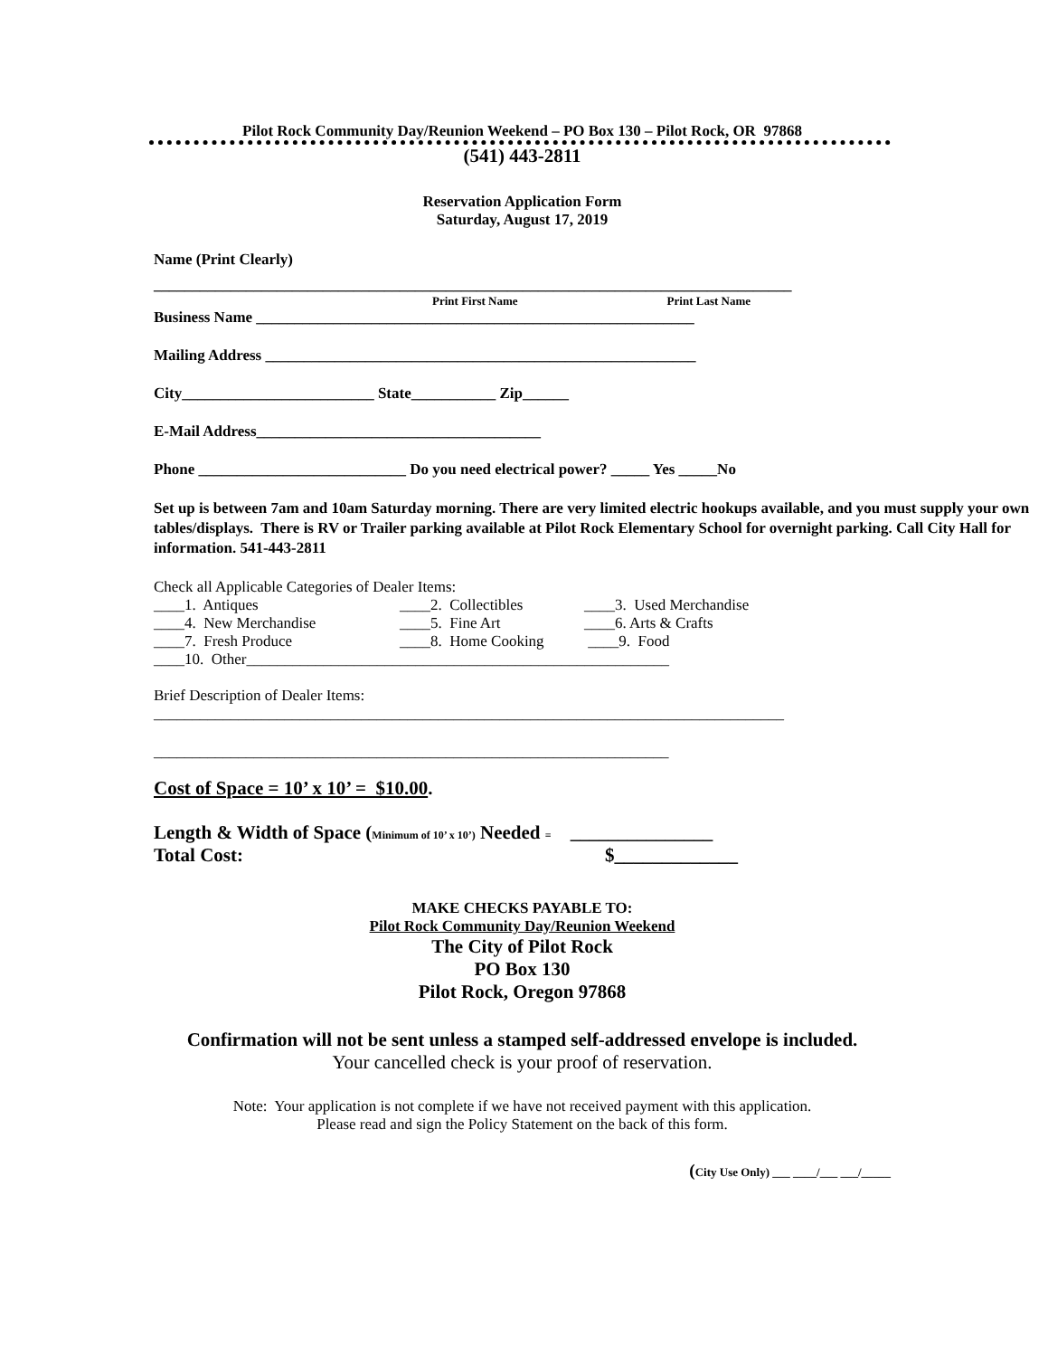Pilot Rock Community Day/Reunion Weekend – PO Box 130 – Pilot Rock, OR 97868
(541) 443-2811
Reservation Application Form
Saturday, August 17, 2019
Name (Print Clearly)
___________________________________________________________________________________
Print First Name Print Last Name
Business Name _________________________________________________________
Mailing Address ________________________________________________________
City_________________________ State___________ Zip______
E-Mail Address_____________________________________
Phone ___________________________ Do you need electrical power? _____ Yes _____No
Set up is between 7am and 10am Saturday morning. There are very limited electric hookups available, and you must supply your own tables/displays. There is RV or Trailer parking available at Pilot Rock Elementary School for overnight parking. Call City Hall for information. 541-443-2811
Check all Applicable Categories of Dealer Items:
| ____1. Antiques | ____2. Collectibles | ____3. Used Merchandise |
| ____4. New Merchandise | ____5. Fine Art | ____6. Arts & Crafts |
| ____7. Fresh Produce | ____8. Home Cooking | ____9. Food |
| ____10. Other_______________________________________________________ | | |
Brief Description of Dealer Items:
__________________________________________________________________________________
___________________________________________________________________
Cost of Space = 10’ x 10’ = $10.00.
Length & Width of Space (Minimum of 10’ x 10’) Needed = _______________
Total Cost: $_____________
MAKE CHECKS PAYABLE TO:
Pilot Rock Community Day/Reunion Weekend
The City of Pilot Rock
PO Box 130
Pilot Rock, Oregon 97868
Confirmation will not be sent unless a stamped self-addressed envelope is included.
Your cancelled check is your proof of reservation.
Note: Your application is not complete if we have not received payment with this application.
Please read and sign the Policy Statement on the back of this form.
(City Use Only) ___ ____/___ ___/_____